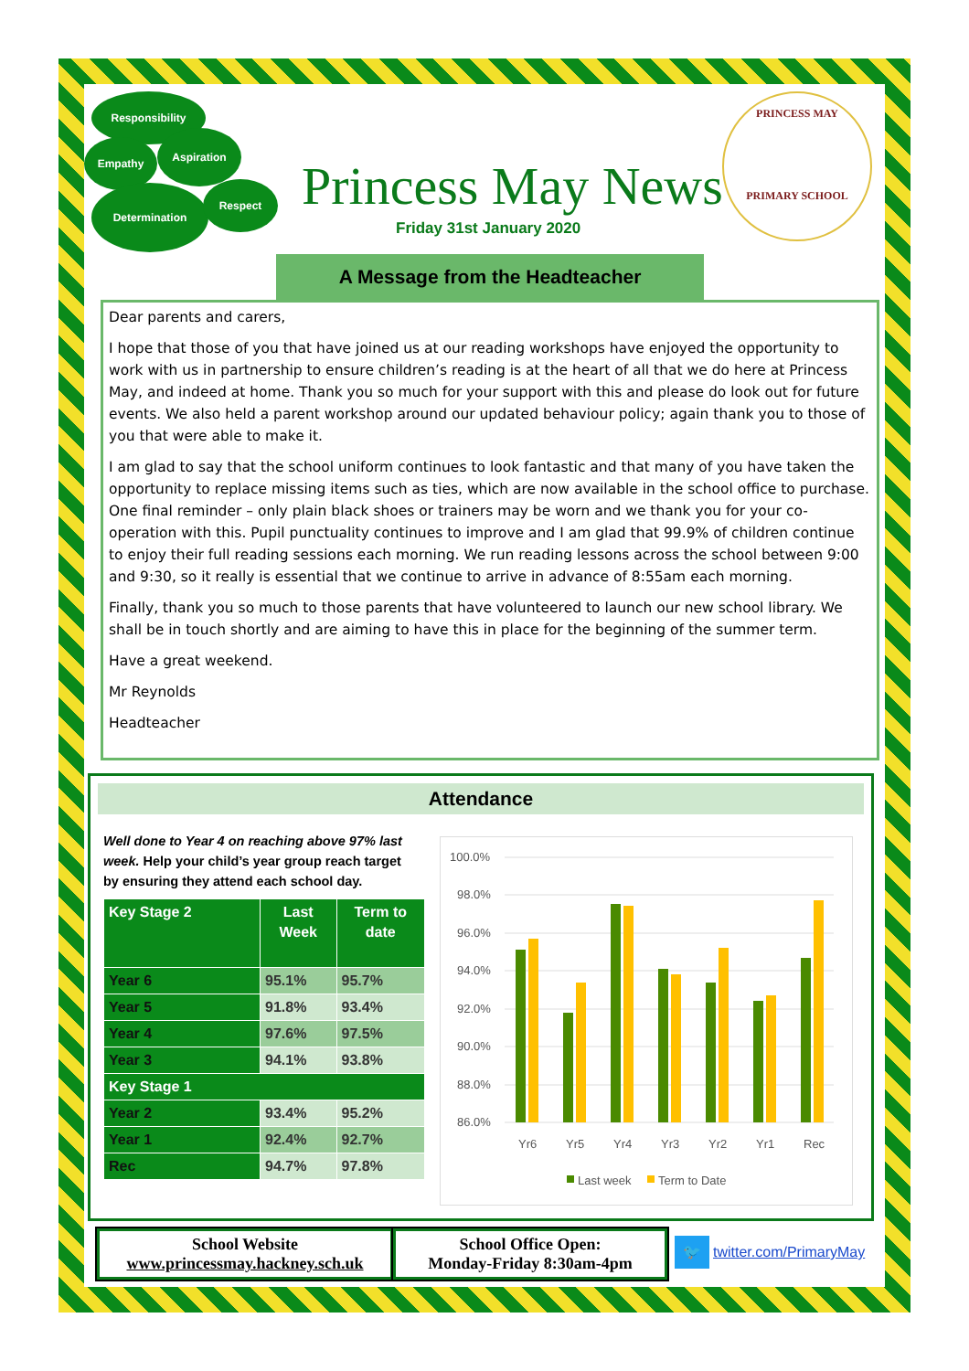Responsibility
Empathy
Aspiration
Determination Respect Princess May News
Friday 31st January 2020
PRINCESS MAY
PRIMARY SCHOOL
A Message from the Headteacher
Dear parents and carers,
I hope that those of you that have joined us at our reading workshops have enjoyed the opportunity to work with us in partnership to ensure children’s reading is at the heart of all that we do here at Princess May, and indeed at home. Thank you so much for your support with this and please do look out for future events. We also held a parent workshop around our updated behaviour policy; again thank you to those of you that were able to make it.
I am glad to say that the school uniform continues to look fantastic and that many of you have taken the opportunity to replace missing items such as ties, which are now available in the school office to purchase. One final reminder – only plain black shoes or trainers may be worn and we thank you for your co-operation with this. Pupil punctuality continues to improve and I am glad that 99.9% of children continue to enjoy their full reading sessions each morning. We run reading lessons across the school between 9:00 and 9:30, so it really is essential that we continue to arrive in advance of 8:55am each morning.
Finally, thank you so much to those parents that have volunteered to launch our new school library. We shall be in touch shortly and are aiming to have this in place for the beginning of the summer term.
Have a great weekend.
Mr Reynolds
Headteacher
Attendance
Well done to Year 4 on reaching above 97% last week. Help your child’s year group reach target by ensuring they attend each school day.
| Key Stage 2 | Last Week | Term to date |
| --- | --- | --- |
| Year 6 | 95.1% | 95.7% |
| Year 5 | 91.8% | 93.4% |
| Year 4 | 97.6% | 97.5% |
| Year 3 | 94.1% | 93.8% |
| Key Stage 1 | | |
| Year 2 | 93.4% | 95.2% |
| Year 1 | 92.4% | 92.7% |
| Rec | 94.7% | 97.8% |
100.0%
98.0%
96.0%
94.0%
92.0%
90.0%
88.0%
86.0%
Yr6
Yr5
Yr4
Yr3
Yr2
Yr1
Rec
Last week
Term to Date
School Website
www.princessmay.hackney.sch.uk
School Office Open:
Monday-Friday 8:30am-4pm
🐦 twitter.com/PrimaryMay